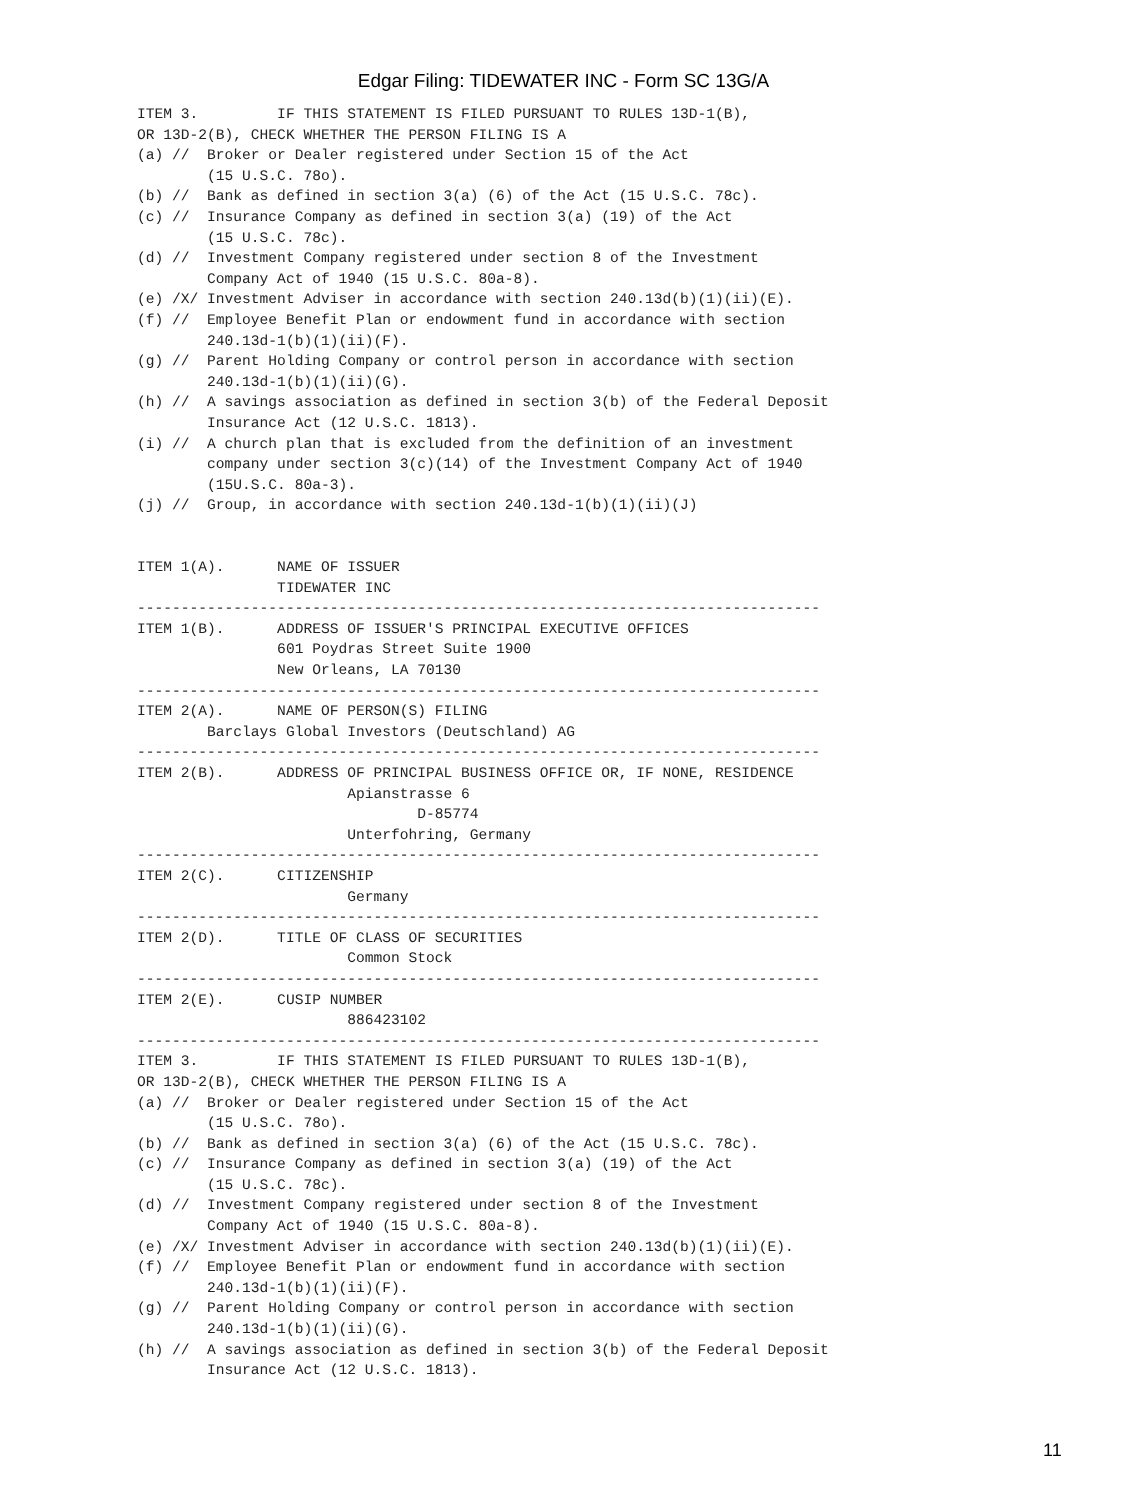Edgar Filing: TIDEWATER INC - Form SC 13G/A
ITEM 3.         IF THIS STATEMENT IS FILED PURSUANT TO RULES 13D-1(B),
OR 13D-2(B), CHECK WHETHER THE PERSON FILING IS A
(a) //  Broker or Dealer registered under Section 15 of the Act
        (15 U.S.C. 78o).
(b) //  Bank as defined in section 3(a) (6) of the Act (15 U.S.C. 78c).
(c) //  Insurance Company as defined in section 3(a) (19) of the Act
        (15 U.S.C. 78c).
(d) //  Investment Company registered under section 8 of the Investment
        Company Act of 1940 (15 U.S.C. 80a-8).
(e) /X/ Investment Adviser in accordance with section 240.13d(b)(1)(ii)(E).
(f) //  Employee Benefit Plan or endowment fund in accordance with section
        240.13d-1(b)(1)(ii)(F).
(g) //  Parent Holding Company or control person in accordance with section
        240.13d-1(b)(1)(ii)(G).
(h) //  A savings association as defined in section 3(b) of the Federal Deposit
        Insurance Act (12 U.S.C. 1813).
(i) //  A church plan that is excluded from the definition of an investment
        company under section 3(c)(14) of the Investment Company Act of 1940
        (15U.S.C. 80a-3).
(j) //  Group, in accordance with section 240.13d-1(b)(1)(ii)(J)


ITEM 1(A).      NAME OF ISSUER
                TIDEWATER INC
------------------------------------------------------------------------------
ITEM 1(B).      ADDRESS OF ISSUER'S PRINCIPAL EXECUTIVE OFFICES
                601 Poydras Street Suite 1900
                New Orleans, LA 70130
------------------------------------------------------------------------------
ITEM 2(A).      NAME OF PERSON(S) FILING
        Barclays Global Investors (Deutschland) AG
------------------------------------------------------------------------------
ITEM 2(B).      ADDRESS OF PRINCIPAL BUSINESS OFFICE OR, IF NONE, RESIDENCE
                        Apianstrasse 6
                                D-85774
                        Unterfohring, Germany
------------------------------------------------------------------------------
ITEM 2(C).      CITIZENSHIP
                        Germany
------------------------------------------------------------------------------
ITEM 2(D).      TITLE OF CLASS OF SECURITIES
                        Common Stock
------------------------------------------------------------------------------
ITEM 2(E).      CUSIP NUMBER
                        886423102
------------------------------------------------------------------------------
ITEM 3.         IF THIS STATEMENT IS FILED PURSUANT TO RULES 13D-1(B),
OR 13D-2(B), CHECK WHETHER THE PERSON FILING IS A
(a) //  Broker or Dealer registered under Section 15 of the Act
        (15 U.S.C. 78o).
(b) //  Bank as defined in section 3(a) (6) of the Act (15 U.S.C. 78c).
(c) //  Insurance Company as defined in section 3(a) (19) of the Act
        (15 U.S.C. 78c).
(d) //  Investment Company registered under section 8 of the Investment
        Company Act of 1940 (15 U.S.C. 80a-8).
(e) /X/ Investment Adviser in accordance with section 240.13d(b)(1)(ii)(E).
(f) //  Employee Benefit Plan or endowment fund in accordance with section
        240.13d-1(b)(1)(ii)(F).
(g) //  Parent Holding Company or control person in accordance with section
        240.13d-1(b)(1)(ii)(G).
(h) //  A savings association as defined in section 3(b) of the Federal Deposit
        Insurance Act (12 U.S.C. 1813).
11